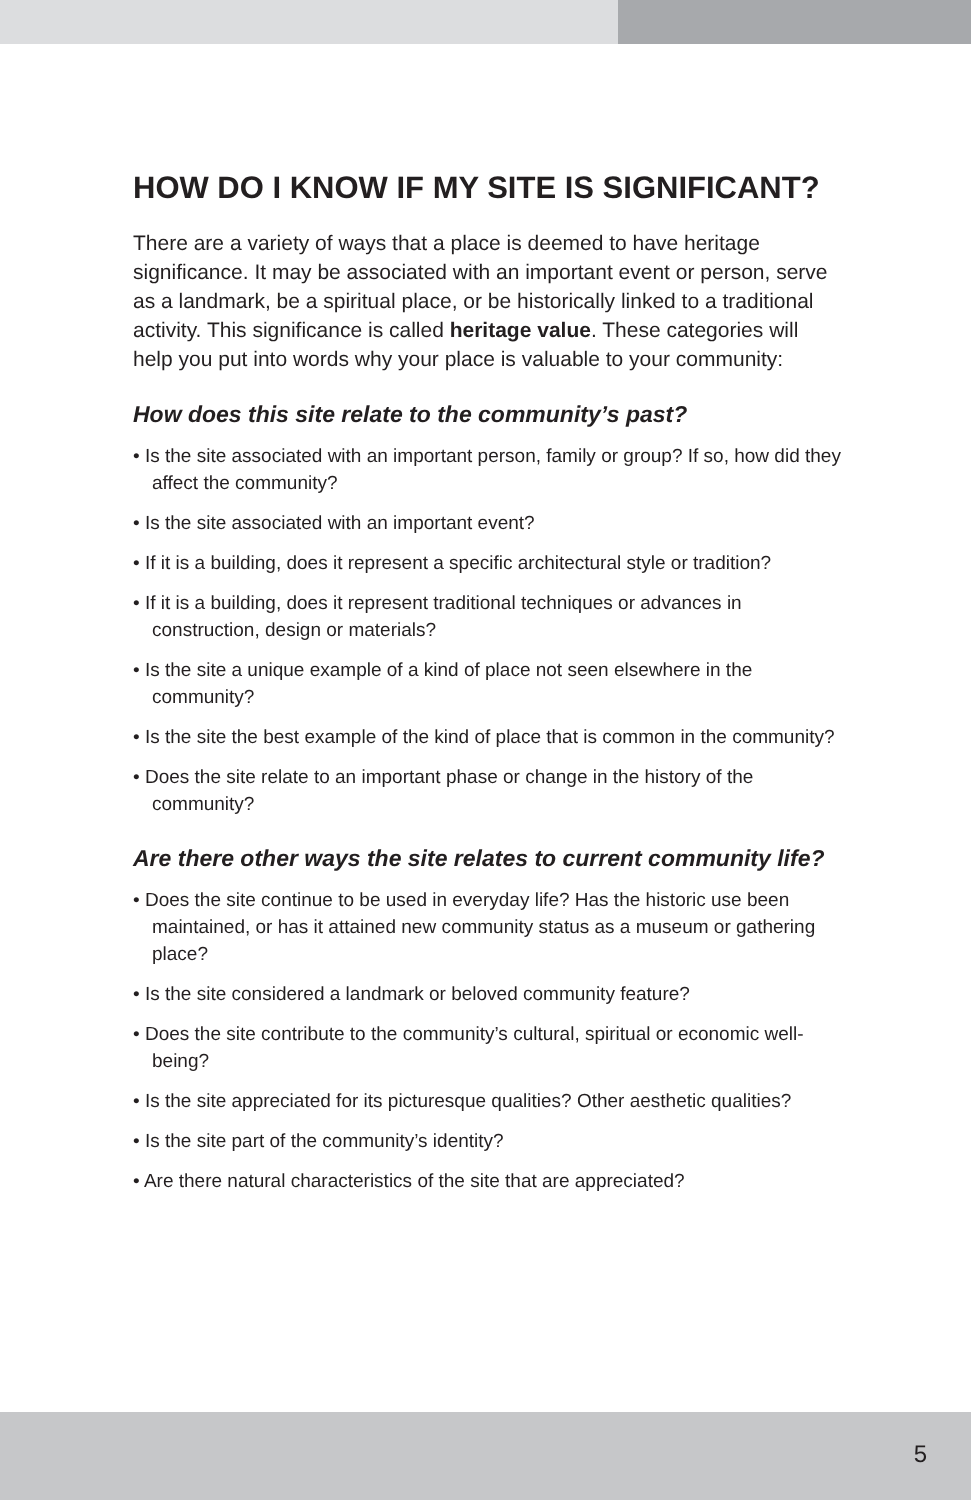HOW DO I KNOW IF MY SITE IS SIGNIFICANT?
There are a variety of ways that a place is deemed to have heritage significance. It may be associated with an important event or person, serve as a landmark, be a spiritual place, or be historically linked to a traditional activity. This significance is called heritage value. These categories will help you put into words why your place is valuable to your community:
How does this site relate to the community’s past?
• Is the site associated with an important person, family or group? If so, how did they affect the community?
• Is the site associated with an important event?
• If it is a building, does it represent a specific architectural style or tradition?
• If it is a building, does it represent traditional techniques or advances in construction, design or materials?
• Is the site a unique example of a kind of place not seen elsewhere in the community?
• Is the site the best example of the kind of place that is common in the community?
• Does the site relate to an important phase or change in the history of the community?
Are there other ways the site relates to current community life?
• Does the site continue to be used in everyday life? Has the historic use been maintained, or has it attained new community status as a museum or gathering place?
• Is the site considered a landmark or beloved community feature?
• Does the site contribute to the community’s cultural, spiritual or economic well-being?
• Is the site appreciated for its picturesque qualities? Other aesthetic qualities?
• Is the site part of the community’s identity?
• Are there natural characteristics of the site that are appreciated?
5